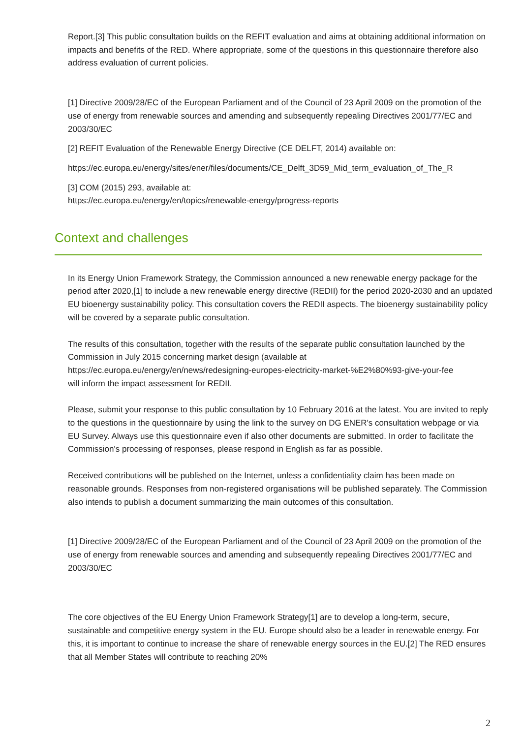Report.[3] This public consultation builds on the REFIT evaluation and aims at obtaining additional information on impacts and benefits of the RED. Where appropriate, some of the questions in this questionnaire therefore also address evaluation of current policies.
[1] Directive 2009/28/EC of the European Parliament and of the Council of 23 April 2009 on the promotion of the use of energy from renewable sources and amending and subsequently repealing Directives 2001/77/EC and 2003/30/EC
[2] REFIT Evaluation of the Renewable Energy Directive (CE DELFT, 2014) available on:
https://ec.europa.eu/energy/sites/ener/files/documents/CE_Delft_3D59_Mid_term_evaluation_of_The_R
[3] COM (2015) 293, available at:
https://ec.europa.eu/energy/en/topics/renewable-energy/progress-reports
Context and challenges
In its Energy Union Framework Strategy, the Commission announced a new renewable energy package for the period after 2020,[1] to include a new renewable energy directive (REDII) for the period 2020-2030 and an updated EU bioenergy sustainability policy. This consultation covers the REDII aspects. The bioenergy sustainability policy will be covered by a separate public consultation.
The results of this consultation, together with the results of the separate public consultation launched by the Commission in July 2015 concerning market design (available at
https://ec.europa.eu/energy/en/news/redesigning-europes-electricity-market-%E2%80%93-give-your-fee
will inform the impact assessment for REDII.
Please, submit your response to this public consultation by 10 February 2016 at the latest. You are invited to reply to the questions in the questionnaire by using the link to the survey on DG ENER's consultation webpage or via EU Survey. Always use this questionnaire even if also other documents are submitted. In order to facilitate the Commission's processing of responses, please respond in English as far as possible.
Received contributions will be published on the Internet, unless a confidentiality claim has been made on reasonable grounds. Responses from non-registered organisations will be published separately. The Commission also intends to publish a document summarizing the main outcomes of this consultation.
[1] Directive 2009/28/EC of the European Parliament and of the Council of 23 April 2009 on the promotion of the use of energy from renewable sources and amending and subsequently repealing Directives 2001/77/EC and 2003/30/EC
The core objectives of the EU Energy Union Framework Strategy[1] are to develop a long-term, secure, sustainable and competitive energy system in the EU. Europe should also be a leader in renewable energy. For this, it is important to continue to increase the share of renewable energy sources in the EU.[2] The RED ensures that all Member States will contribute to reaching 20%
2